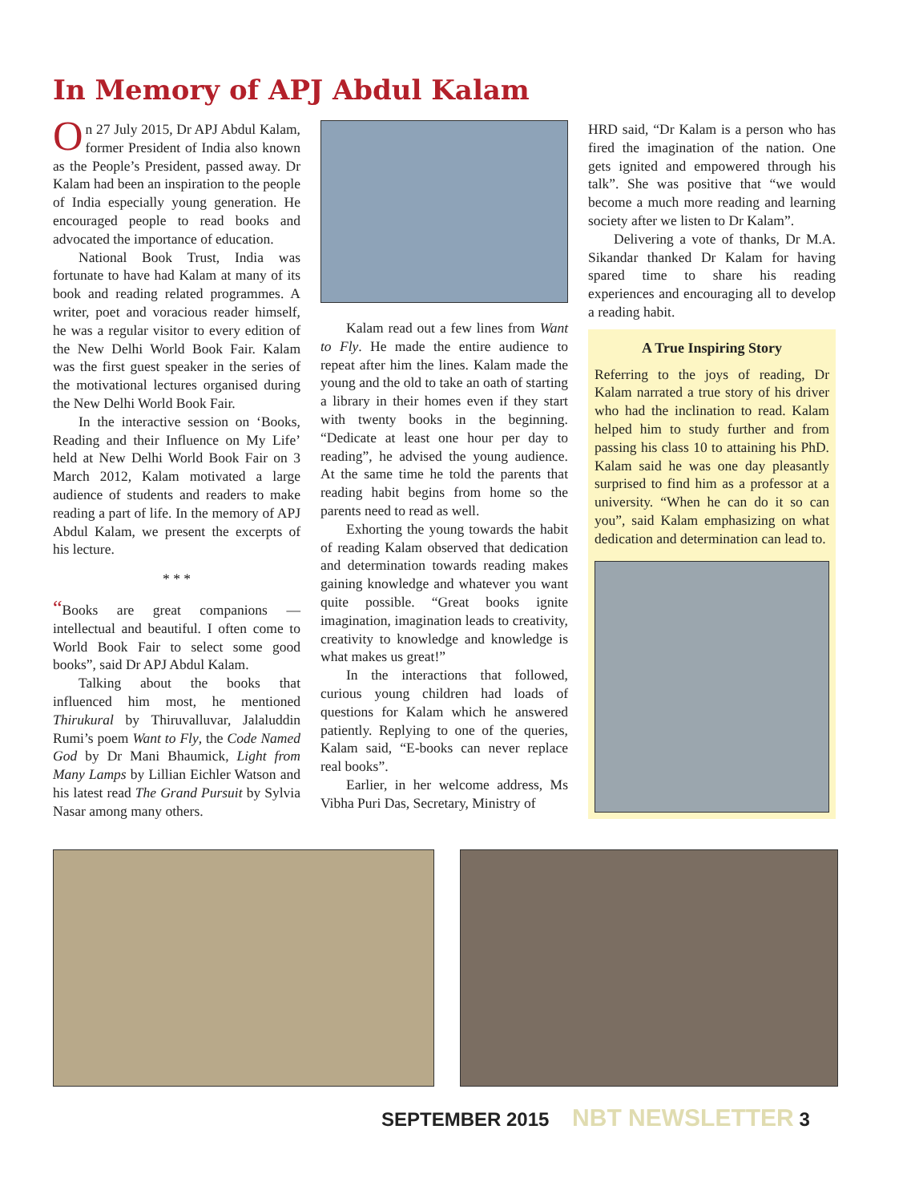In Memory of APJ Abdul Kalam
On 27 July 2015, Dr APJ Abdul Kalam, former President of India also known as the People’s President, passed away. Dr Kalam had been an inspiration to the people of India especially young generation. He encouraged people to read books and advocated the importance of education.
National Book Trust, India was fortunate to have had Kalam at many of its book and reading related programmes. A writer, poet and voracious reader himself, he was a regular visitor to every edition of the New Delhi World Book Fair. Kalam was the first guest speaker in the series of the motivational lectures organised during the New Delhi World Book Fair.
In the interactive session on ‘Books, Reading and their Influence on My Life’ held at New Delhi World Book Fair on 3 March 2012, Kalam motivated a large audience of students and readers to make reading a part of life. In the memory of APJ Abdul Kalam, we present the excerpts of his lecture.
* * *
“Books are great companions — intellectual and beautiful. I often come to World Book Fair to select some good books”, said Dr APJ Abdul Kalam.
Talking about the books that influenced him most, he mentioned Thirukural by Thiruvalluvar, Jalaluddin Rumi’s poem Want to Fly, the Code Named God by Dr Mani Bhaumick, Light from Many Lamps by Lillian Eichler Watson and his latest read The Grand Pursuit by Sylvia Nasar among many others.
Kalam read out a few lines from Want to Fly. He made the entire audience to repeat after him the lines. Kalam made the young and the old to take an oath of starting a library in their homes even if they start with twenty books in the beginning. “Dedicate at least one hour per day to reading”, he advised the young audience. At the same time he told the parents that reading habit begins from home so the parents need to read as well.
Exhorting the young towards the habit of reading Kalam observed that dedication and determination towards reading makes gaining knowledge and whatever you want quite possible. “Great books ignite imagination, imagination leads to creativity, creativity to knowledge and knowledge is what makes us great!”
In the interactions that followed, curious young children had loads of questions for Kalam which he answered patiently. Replying to one of the queries, Kalam said, “E-books can never replace real books”.
Earlier, in her welcome address, Ms Vibha Puri Das, Secretary, Ministry of
HRD said, “Dr Kalam is a person who has fired the imagination of the nation. One gets ignited and empowered through his talk”. She was positive that “we would become a much more reading and learning society after we listen to Dr Kalam”.
Delivering a vote of thanks, Dr M.A. Sikandar thanked Dr Kalam for having spared time to share his reading experiences and encouraging all to develop a reading habit.
A True Inspiring Story
Referring to the joys of reading, Dr Kalam narrated a true story of his driver who had the inclination to read. Kalam helped him to study further and from passing his class 10 to attaining his PhD. Kalam said he was one day pleasantly surprised to find him as a professor at a university. “When he can do it so can you”, said Kalam emphasizing on what dedication and determination can lead to.
SEPTEMBER 2015 NBT NEWSLETTER 3